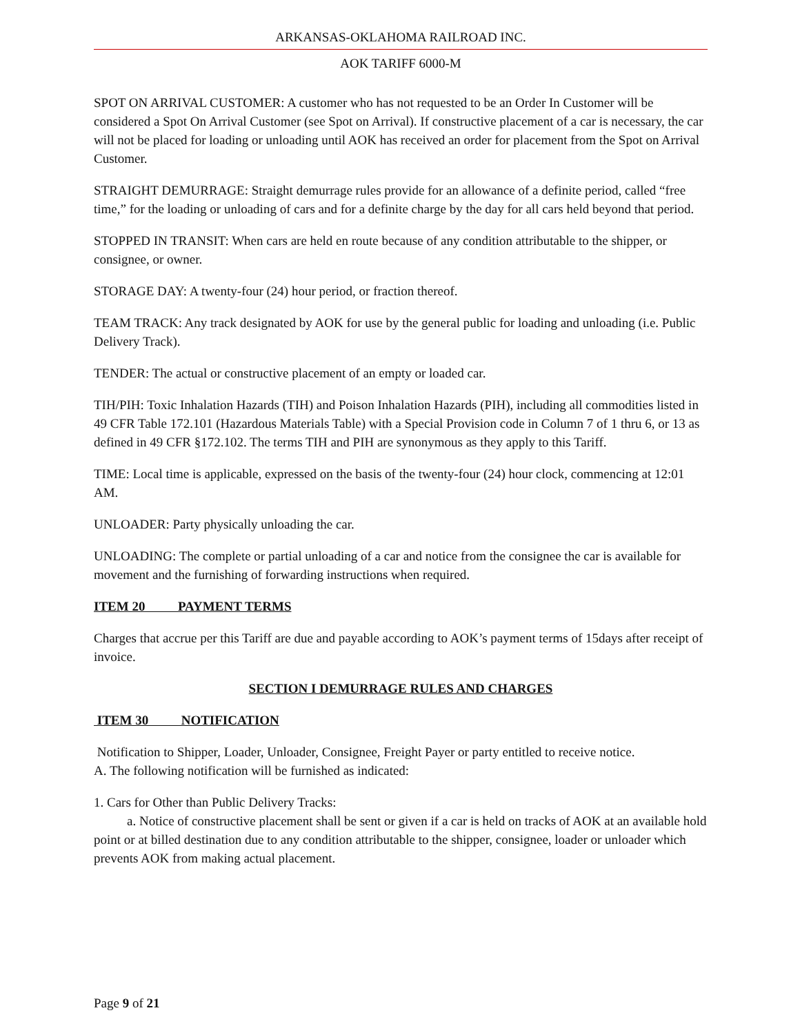ARKANSAS-OKLAHOMA RAILROAD INC.
AOK TARIFF 6000-M
SPOT ON ARRIVAL CUSTOMER: A customer who has not requested to be an Order In Customer will be considered a Spot On Arrival Customer (see Spot on Arrival). If constructive placement of a car is necessary, the car will not be placed for loading or unloading until AOK has received an order for placement from the Spot on Arrival Customer.
STRAIGHT DEMURRAGE: Straight demurrage rules provide for an allowance of a definite period, called “free time,” for the loading or unloading of cars and for a definite charge by the day for all cars held beyond that period.
STOPPED IN TRANSIT: When cars are held en route because of any condition attributable to the shipper, or consignee, or owner.
STORAGE DAY: A twenty-four (24) hour period, or fraction thereof.
TEAM TRACK: Any track designated by AOK for use by the general public for loading and unloading (i.e. Public Delivery Track).
TENDER: The actual or constructive placement of an empty or loaded car.
TIH/PIH: Toxic Inhalation Hazards (TIH) and Poison Inhalation Hazards (PIH), including all commodities listed in 49 CFR Table 172.101 (Hazardous Materials Table) with a Special Provision code in Column 7 of 1 thru 6, or 13 as defined in 49 CFR §172.102. The terms TIH and PIH are synonymous as they apply to this Tariff.
TIME: Local time is applicable, expressed on the basis of the twenty-four (24) hour clock, commencing at 12:01 AM.
UNLOADER: Party physically unloading the car.
UNLOADING: The complete or partial unloading of a car and notice from the consignee the car is available for movement and the furnishing of forwarding instructions when required.
ITEM 20 PAYMENT TERMS
Charges that accrue per this Tariff are due and payable according to AOK’s payment terms of 15days after receipt of invoice.
SECTION I DEMURRAGE RULES AND CHARGES
ITEM 30 NOTIFICATION
Notification to Shipper, Loader, Unloader, Consignee, Freight Payer or party entitled to receive notice.
A. The following notification will be furnished as indicated:
1. Cars for Other than Public Delivery Tracks:
a. Notice of constructive placement shall be sent or given if a car is held on tracks of AOK at an available hold point or at billed destination due to any condition attributable to the shipper, consignee, loader or unloader which prevents AOK from making actual placement.
Page 9 of 21